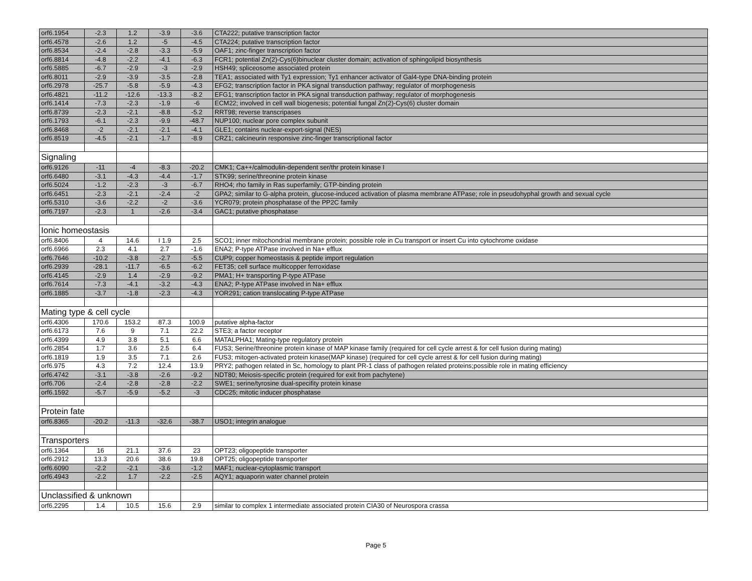| orf6.1954 | -2.3 | 1.2 | -3.9 | -3.6 | CTA222; putative transcription factor |
| orf6.4578 | -2.6 | 1.2 | -5 | -4.5 | CTA224; putative transcription factor |
| orf6.8534 | -2.4 | -2.8 | -3.3 | -5.9 | OAF1; zinc-finger transcription factor |
| orf6.8814 | -4.8 | -2.2 | -4.1 | -6.3 | FCR1; potential Zn(2)-Cys(6)binuclear cluster domain; activation of sphingolipid biosynthesis |
| orf6.5885 | -6.7 | -2.9 | -3 | -2.9 | HSH49; spliceosome associated protein |
| orf6.8011 | -2.9 | -3.9 | -3.5 | -2.8 | TEA1; associated with Ty1 expression; Ty1 enhancer activator of Gal4-type DNA-binding protein |
| orf6.2978 | -25.7 | -5.8 | -5.9 | -4.3 | EFG2; transcription factor in PKA signal transduction pathway; regulator of morphogenesis |
| orf6.4821 | -11.2 | -12.6 | -13.3 | -8.2 | EFG1; transcription factor in PKA signal transduction pathway; regulator of morphogenesis |
| orf6.1414 | -7.3 | -2.3 | -1.9 | -6 | ECM22; involved in cell wall biogenesis; potential fungal Zn(2)-Cys(6) cluster domain |
| orf6.8739 | -2.3 | -2.1 | -8.8 | -5.2 | RRT98; reverse transcripases |
| orf6.1793 | -6.1 | -2.3 | -9.9 | -48.7 | NUP100; nuclear pore complex subunit |
| orf6.8468 | -2 | -2.1 | -2.1 | -4.1 | GLE1; contains nuclear-export-signal (NES) |
| orf6.8519 | -4.5 | -2.1 | -1.7 | -8.9 | CRZ1; calcineurin responsive zinc-finger transcriptional factor |
| Signaling | | | | | |
| orf6.9126 | -11 | -4 | -8.3 | -20.2 | CMK1; Ca++/calmodulin-dependent ser/thr protein kinase I |
| orf6.6480 | -3.1 | -4.3 | -4.4 | -1.7 | STK99; serine/threonine protein kinase |
| orf6.5024 | -1.2 | -2.3 | -3 | -6.7 | RHO4; rho family in Ras superfamily; GTP-binding protein |
| orf6.6451 | -2.3 | -2.1 | -2.4 | -2 | GPA2; similar to G-alpha protein, glucose-induced activation of plasma membrane ATPase; role in pseudohyphal growth and sexual cycle |
| orf6.5310 | -3.6 | -2.2 | -2 | -3.6 | YCR079; protein phosphatase of the PP2C family |
| orf6.7197 | -2.3 | 1 | -2.6 | -3.4 | GAC1; putative phosphatase |
| Ionic homeostasis | | | | | |
| orf6.8406 | 4 | 14.6 | I 1.9 | 2.5 | SCO1; inner mitochondrial membrane protein; possible role in Cu transport or insert Cu into cytochrome oxidase |
| orf6.6966 | 2.3 | 4.1 | 2.7 | -1.6 | ENA2; P-type ATPase involved in Na+ efflux |
| orf6.7646 | -10.2 | -3.8 | -2.7 | -5.5 | CUP9; copper homeostasis & peptide import regulation |
| orf6.2939 | -28.1 | -11.7 | -6.5 | -6.2 | FET35; cell surface multicopper ferroxidase |
| orf6.4145 | -2.9 | 1.4 | -2.9 | -9.2 | PMA1; H+ transporting P-type ATPase |
| orf6.7614 | -7.3 | -4.1 | -3.2 | -4.3 | ENA2; P-type ATPase involved in Na+ efflux |
| orf6.1885 | -3.7 | -1.8 | -2.3 | -4.3 | YOR291; cation translocating P-type ATPase |
| Mating type & cell cycle | | | | | |
| orf6.4306 | 170.6 | 153.2 | 87.3 | 100.9 | putative alpha-factor |
| orf6.6173 | 7.6 | 9 | 7.1 | 22.2 | STE3; a factor receptor |
| orf6.4399 | 4.9 | 3.8 | 5.1 | 6.6 | MATALPHA1; Mating-type regulatory protein |
| orf6.2854 | 1.7 | 3.6 | 2.5 | 6.4 | FUS3; Serine/threonine protein kinase of MAP kinase family (required for cell cycle arrest & for cell fusion during mating) |
| orf6.1819 | 1.9 | 3.5 | 7.1 | 2.6 | FUS3; mitogen-activated protein kinase(MAP kinase) (required for cell cycle arrest & for cell fusion during mating) |
| orf6.975 | 4.3 | 7.2 | 12.4 | 13.9 | PRY2; pathogen related in Sc, homology to plant PR-1 class of pathogen related proteins;possible role in mating efficiency |
| orf6.4742 | -3.1 | -3.8 | -2.6 | -9.2 | NDT80; Meiosis-specific protein (required for exit from pachytene) |
| orf6.706 | -2.4 | -2.8 | -2.8 | -2.2 | SWE1; serine/tyrosine dual-specifity protein kinase |
| orf6.1592 | -5.7 | -5.9 | -5.2 | -3 | CDC25; mitotic inducer phosphatase |
| Protein fate | | | | | |
| orf6.8365 | -20.2 | -11.3 | -32.6 | -38.7 | USO1; integrin analogue |
| Transporters | | | | | |
| orf6.1364 | 16 | 21.1 | 37.6 | 23 | OPT23; oligopeptide transporter |
| orf6.2912 | 13.3 | 20.6 | 38.6 | 19.8 | OPT25; oligopeptide transporter |
| orf6.6090 | -2.2 | -2.1 | -3.6 | -1.2 | MAF1; nuclear-cytoplasmic transport |
| orf6.4943 | -2.2 | 1.7 | -2.2 | -2.5 | AQY1; aquaporin water channel protein |
| Unclassified & unknown | | | | | |
| orf6.2295 | 1.4 | 10.5 | 15.6 | 2.9 | similar to complex 1 intermediate associated protein CIA30 of Neurospora crassa |
Page 5